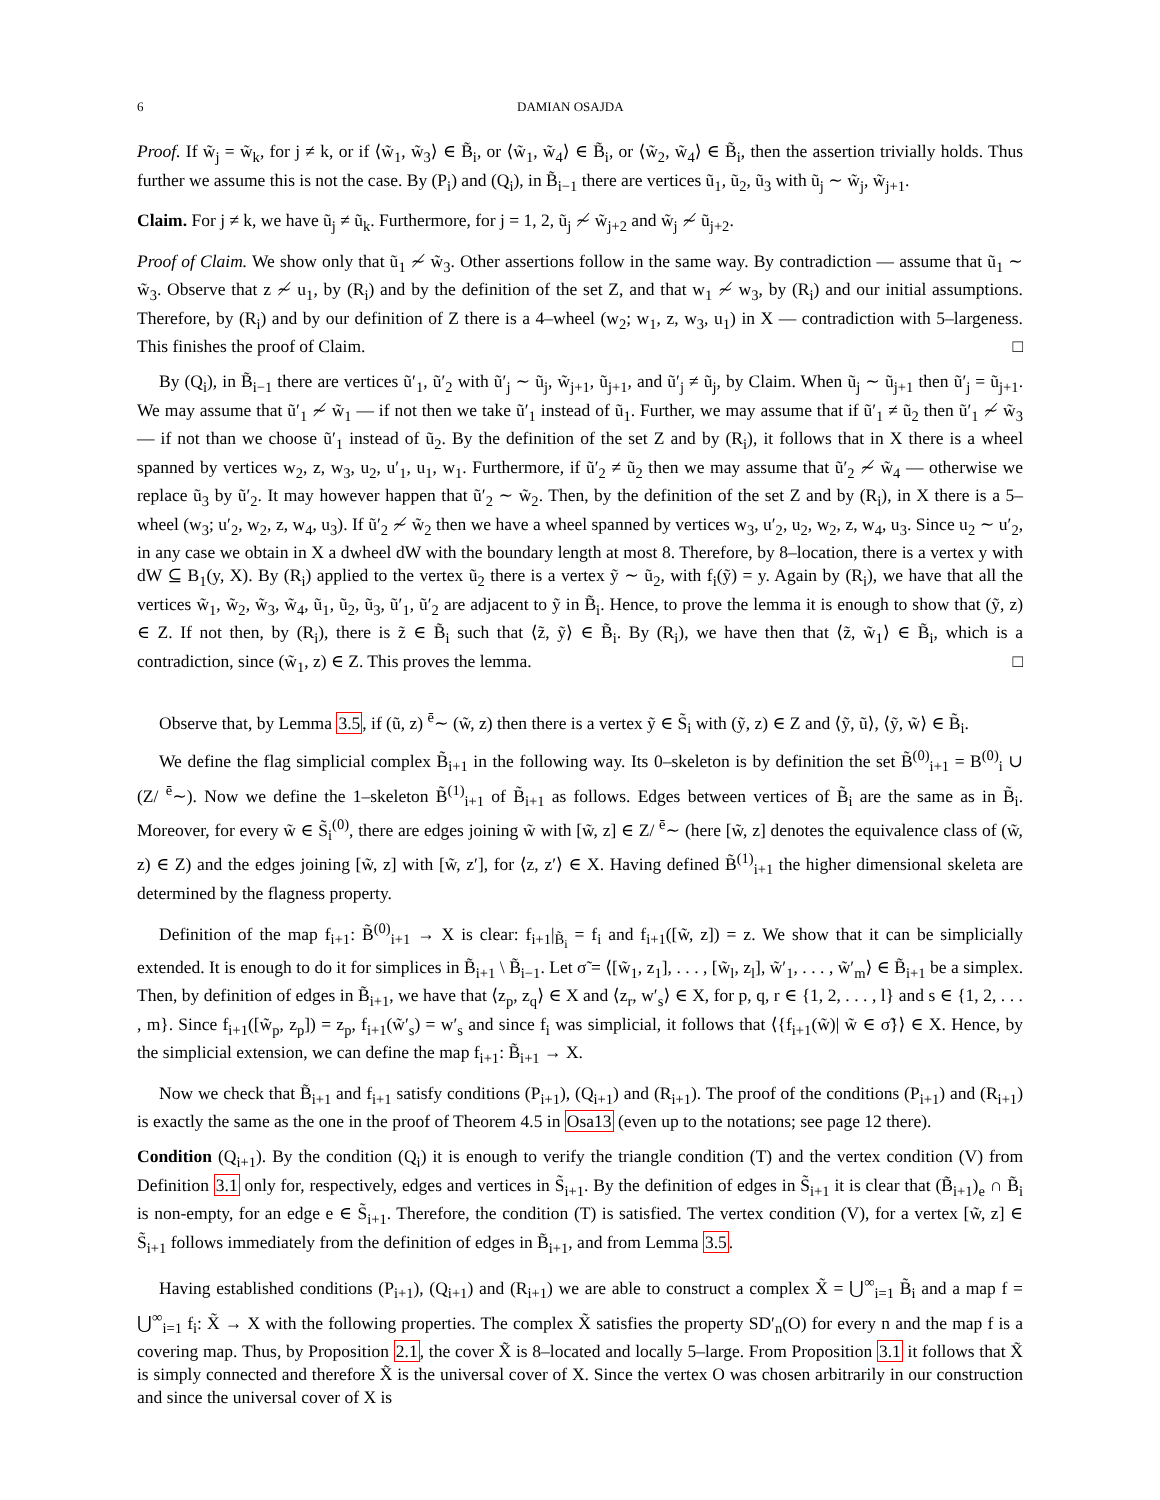6 DAMIAN OSAJDA
Proof. If w̃<sub>j</sub> = w̃<sub>k</sub>, for j ≠ k, or if ⟨w̃<sub>1</sub>, w̃<sub>3</sub>⟩ ∈ B̃<sub>i</sub>, or ⟨w̃<sub>1</sub>, w̃<sub>4</sub>⟩ ∈ B̃<sub>i</sub>, or ⟨w̃<sub>2</sub>, w̃<sub>4</sub>⟩ ∈ B̃<sub>i</sub>, then the assertion trivially holds. Thus further we assume this is not the case. By (P<sub>i</sub>) and (Q<sub>i</sub>), in B̃<sub>i−1</sub> there are vertices ũ<sub>1</sub>, ũ<sub>2</sub>, ũ<sub>3</sub> with ũ<sub>j</sub> ∼ w̃<sub>j</sub>, w̃<sub>j+1</sub>.
Claim. For j ≠ k, we have ũ<sub>j</sub> ≠ ũ<sub>k</sub>. Furthermore, for j = 1, 2, ũ<sub>j</sub> ≁ w̃<sub>j+2</sub> and w̃<sub>j</sub> ≁ ũ<sub>j+2</sub>.
Proof of Claim. We show only that ũ<sub>1</sub> ≁ w̃<sub>3</sub>. Other assertions follow in the same way. By contradiction — assume that ũ<sub>1</sub> ∼ w̃<sub>3</sub>. Observe that z ≁ u<sub>1</sub>, by (R<sub>i</sub>) and by the definition of the set Z, and that w<sub>1</sub> ≁ w<sub>3</sub>, by (R<sub>i</sub>) and our initial assumptions. Therefore, by (R<sub>i</sub>) and by our definition of Z there is a 4–wheel (w<sub>2</sub>; w<sub>1</sub>, z, w<sub>3</sub>, u<sub>1</sub>) in X — contradiction with 5–largeness. This finishes the proof of Claim. □
By (Q<sub>i</sub>), in B̃<sub>i−1</sub> there are vertices ũ′<sub>1</sub>, ũ′<sub>2</sub> with ũ′<sub>j</sub> ∼ ũ<sub>j</sub>, w̃<sub>j+1</sub>, ũ<sub>j+1</sub>, and ũ′<sub>j</sub> ≠ ũ<sub>j</sub>, by Claim. When ũ<sub>j</sub> ∼ ũ<sub>j+1</sub> then ũ′<sub>j</sub> = ũ<sub>j+1</sub>. We may assume that ũ′<sub>1</sub> ≁ w̃<sub>1</sub> — if not then we take ũ′<sub>1</sub> instead of ũ<sub>1</sub>. Further, we may assume that if ũ′<sub>1</sub> ≠ ũ<sub>2</sub> then ũ′<sub>1</sub> ≁ w̃<sub>3</sub> — if not than we choose ũ′<sub>1</sub> instead of ũ<sub>2</sub>. By the definition of the set Z and by (R<sub>i</sub>), it follows that in X there is a wheel spanned by vertices w<sub>2</sub>, z, w<sub>3</sub>, u<sub>2</sub>, u′<sub>1</sub>, u<sub>1</sub>, w<sub>1</sub>. Furthermore, if ũ′<sub>2</sub> ≠ ũ<sub>2</sub> then we may assume that ũ′<sub>2</sub> ≁ w̃<sub>4</sub> — otherwise we replace ũ<sub>3</sub> by ũ′<sub>2</sub>. It may however happen that ũ′<sub>2</sub> ∼ w̃<sub>2</sub>. Then, by the definition of the set Z and by (R<sub>i</sub>), in X there is a 5–wheel (w<sub>3</sub>; u′<sub>2</sub>, w<sub>2</sub>, z, w<sub>4</sub>, u<sub>3</sub>). If ũ′<sub>2</sub> ≁ w̃<sub>2</sub> then we have a wheel spanned by vertices w<sub>3</sub>, u′<sub>2</sub>, u<sub>2</sub>, w<sub>2</sub>, z, w<sub>4</sub>, u<sub>3</sub>. Since u<sub>2</sub> ∼ u′<sub>2</sub>, in any case we obtain in X a dwheel dW with the boundary length at most 8. Therefore, by 8–location, there is a vertex y with dW ⊆ B<sub>1</sub>(y, X). By (R<sub>i</sub>) applied to the vertex ũ<sub>2</sub> there is a vertex ỹ ∼ ũ<sub>2</sub>, with f<sub>i</sub>(ỹ) = y. Again by (R<sub>i</sub>), we have that all the vertices w̃<sub>1</sub>, w̃<sub>2</sub>, w̃<sub>3</sub>, w̃<sub>4</sub>, ũ<sub>1</sub>, ũ<sub>2</sub>, ũ<sub>3</sub>, ũ′<sub>1</sub>, ũ′<sub>2</sub> are adjacent to ỹ in B̃<sub>i</sub>. Hence, to prove the lemma it is enough to show that (ỹ, z) ∈ Z. If not then, by (R<sub>i</sub>), there is z̃ ∈ B̃<sub>i</sub> such that ⟨z̃, ỹ⟩ ∈ B̃<sub>i</sub>. By (R<sub>i</sub>), we have then that ⟨z̃, w̃<sub>1</sub>⟩ ∈ B̃<sub>i</sub>, which is a contradiction, since (w̃<sub>1</sub>, z) ∈ Z. This proves the lemma. □
Observe that, by Lemma 3.5, if (ũ, z) <sup>ē</sup>∼ (w̃, z) then there is a vertex ỹ ∈ S̃<sub>i</sub> with (ỹ, z) ∈ Z and ⟨ỹ, ũ⟩, ⟨ỹ, w̃⟩ ∈ B̃<sub>i</sub>.
We define the flag simplicial complex B̃<sub>i+1</sub> in the following way. Its 0–skeleton is by definition the set B̃<sup>(0)</sup><sub>i+1</sub> = B<sup>(0)</sup><sub>i</sub> ∪ (Z/ <sup>ē</sup>∼). Now we define the 1–skeleton B̃<sup>(1)</sup><sub>i+1</sub> of B̃<sub>i+1</sub> as follows. Edges between vertices of B̃<sub>i</sub> are the same as in B̃<sub>i</sub>. Moreover, for every w̃ ∈ S̃<sub>i</sub><sup>(0)</sup>, there are edges joining w̃ with [w̃, z] ∈ Z/ <sup>ē</sup>∼ (here [w̃, z] denotes the equivalence class of (w̃, z) ∈ Z) and the edges joining [w̃, z] with [w̃, z′], for ⟨z, z′⟩ ∈ X. Having defined B̃<sup>(1)</sup><sub>i+1</sub> the higher dimensional skeleta are determined by the flagness property.
Definition of the map f<sub>i+1</sub>: B̃<sup>(0)</sup><sub>i+1</sub> → X is clear: f<sub>i+1</sub>|<sub>B̃<sub>i</sub></sub> = f<sub>i</sub> and f<sub>i+1</sub>([w̃, z]) = z. We show that it can be simplicially extended. It is enough to do it for simplices in B̃<sub>i+1</sub> \ B̃<sub>i−1</sub>. Let σ̃ = ⟨[w̃<sub>1</sub>, z<sub>1</sub>], . . . , [w̃<sub>l</sub>, z<sub>l</sub>], w̃′<sub>1</sub>, . . . , w̃′<sub>m</sub>⟩ ∈ B̃<sub>i+1</sub> be a simplex. Then, by definition of edges in B̃<sub>i+1</sub>, we have that ⟨z<sub>p</sub>, z<sub>q</sub>⟩ ∈ X and ⟨z<sub>r</sub>, w′<sub>s</sub>⟩ ∈ X, for p, q, r ∈ {1, 2, . . . , l} and s ∈ {1, 2, . . . , m}. Since f<sub>i+1</sub>([w̃<sub>p</sub>, z<sub>p</sub>]) = z<sub>p</sub>, f<sub>i+1</sub>(w̃′<sub>s</sub>) = w′<sub>s</sub> and since f<sub>i</sub> was simplicial, it follows that ⟨{f<sub>i+1</sub>(w̃)| w̃ ∈ σ̃}⟩ ∈ X. Hence, by the simplicial extension, we can define the map f<sub>i+1</sub>: B̃<sub>i+1</sub> → X.
Now we check that B̃<sub>i+1</sub> and f<sub>i+1</sub> satisfy conditions (P<sub>i+1</sub>), (Q<sub>i+1</sub>) and (R<sub>i+1</sub>). The proof of the conditions (P<sub>i+1</sub>) and (R<sub>i+1</sub>) is exactly the same as the one in the proof of Theorem 4.5 in Osa13 (even up to the notations; see page 12 there).
Condition (Q<sub>i+1</sub>). By the condition (Q<sub>i</sub>) it is enough to verify the triangle condition (T) and the vertex condition (V) from Definition 3.1 only for, respectively, edges and vertices in S̃<sub>i+1</sub>. By the definition of edges in S̃<sub>i+1</sub> it is clear that (B̃<sub>i+1</sub>)<sub>e</sub> ∩ B̃<sub>i</sub> is non-empty, for an edge e ∈ S̃<sub>i+1</sub>. Therefore, the condition (T) is satisfied. The vertex condition (V), for a vertex [w̃, z] ∈ S̃<sub>i+1</sub> follows immediately from the definition of edges in B̃<sub>i+1</sub>, and from Lemma 3.5.
Having established conditions (P<sub>i+1</sub>), (Q<sub>i+1</sub>) and (R<sub>i+1</sub>) we are able to construct a complex X̃ = ⋃<sup>∞</sup><sub>i=1</sub> B̃<sub>i</sub> and a map f = ⋃<sup>∞</sup><sub>i=1</sub> f<sub>i</sub>: X̃ → X with the following properties. The complex X̃ satisfies the property SD′<sub>n</sub>(O) for every n and the map f is a covering map. Thus, by Proposition 2.1, the cover X̃ is 8–located and locally 5–large. From Proposition 3.1 it follows that X̃ is simply connected and therefore X̃ is the universal cover of X. Since the vertex O was chosen arbitrarily in our construction and since the universal cover of X is